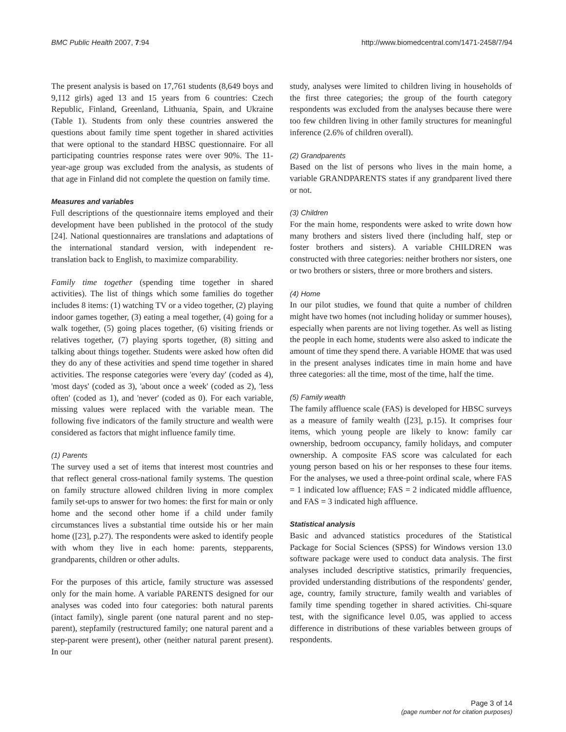BMC Public Health 2007, 7:94 http://www.biomedcentral.com/1471-2458/7/94
The present analysis is based on 17,761 students (8,649 boys and 9,112 girls) aged 13 and 15 years from 6 countries: Czech Republic, Finland, Greenland, Lithuania, Spain, and Ukraine (Table 1). Students from only these countries answered the questions about family time spent together in shared activities that were optional to the standard HBSC questionnaire. For all participating countries response rates were over 90%. The 11-year-age group was excluded from the analysis, as students of that age in Finland did not complete the question on family time.
Measures and variables
Full descriptions of the questionnaire items employed and their development have been published in the protocol of the study [24]. National questionnaires are translations and adaptations of the international standard version, with independent re-translation back to English, to maximize comparability.
Family time together (spending time together in shared activities). The list of things which some families do together includes 8 items: (1) watching TV or a video together, (2) playing indoor games together, (3) eating a meal together, (4) going for a walk together, (5) going places together, (6) visiting friends or relatives together, (7) playing sports together, (8) sitting and talking about things together. Students were asked how often did they do any of these activities and spend time together in shared activities. The response categories were 'every day' (coded as 4), 'most days' (coded as 3), 'about once a week' (coded as 2), 'less often' (coded as 1), and 'never' (coded as 0). For each variable, missing values were replaced with the variable mean. The following five indicators of the family structure and wealth were considered as factors that might influence family time.
(1) Parents
The survey used a set of items that interest most countries and that reflect general cross-national family systems. The question on family structure allowed children living in more complex family set-ups to answer for two homes: the first for main or only home and the second other home if a child under family circumstances lives a substantial time outside his or her main home ([23], p.27). The respondents were asked to identify people with whom they live in each home: parents, stepparents, grandparents, children or other adults.
For the purposes of this article, family structure was assessed only for the main home. A variable PARENTS designed for our analyses was coded into four categories: both natural parents (intact family), single parent (one natural parent and no step-parent), stepfamily (restructured family; one natural parent and a step-parent were present), other (neither natural parent present). In our
study, analyses were limited to children living in households of the first three categories; the group of the fourth category respondents was excluded from the analyses because there were too few children living in other family structures for meaningful inference (2.6% of children overall).
(2) Grandparents
Based on the list of persons who lives in the main home, a variable GRANDPARENTS states if any grandparent lived there or not.
(3) Children
For the main home, respondents were asked to write down how many brothers and sisters lived there (including half, step or foster brothers and sisters). A variable CHILDREN was constructed with three categories: neither brothers nor sisters, one or two brothers or sisters, three or more brothers and sisters.
(4) Home
In our pilot studies, we found that quite a number of children might have two homes (not including holiday or summer houses), especially when parents are not living together. As well as listing the people in each home, students were also asked to indicate the amount of time they spend there. A variable HOME that was used in the present analyses indicates time in main home and have three categories: all the time, most of the time, half the time.
(5) Family wealth
The family affluence scale (FAS) is developed for HBSC surveys as a measure of family wealth ([23], p.15). It comprises four items, which young people are likely to know: family car ownership, bedroom occupancy, family holidays, and computer ownership. A composite FAS score was calculated for each young person based on his or her responses to these four items. For the analyses, we used a three-point ordinal scale, where FAS = 1 indicated low affluence; FAS = 2 indicated middle affluence, and FAS = 3 indicated high affluence.
Statistical analysis
Basic and advanced statistics procedures of the Statistical Package for Social Sciences (SPSS) for Windows version 13.0 software package were used to conduct data analysis. The first analyses included descriptive statistics, primarily frequencies, provided understanding distributions of the respondents' gender, age, country, family structure, family wealth and variables of family time spending together in shared activities. Chi-square test, with the significance level 0.05, was applied to access difference in distributions of these variables between groups of respondents.
Page 3 of 14
(page number not for citation purposes)